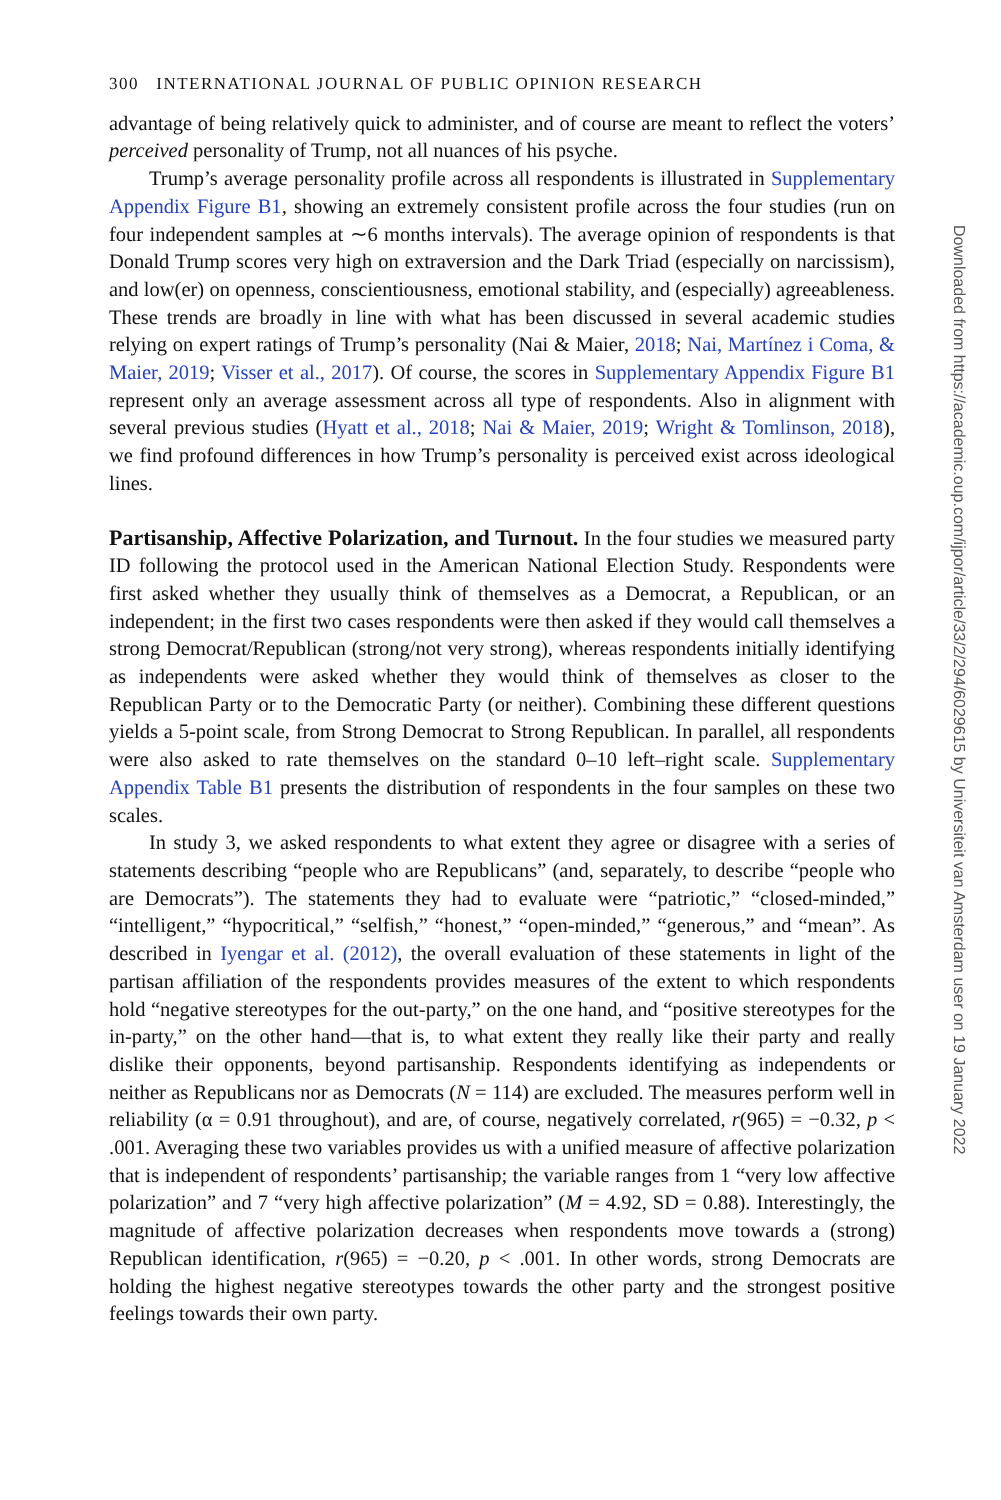300 INTERNATIONAL JOURNAL OF PUBLIC OPINION RESEARCH
advantage of being relatively quick to administer, and of course are meant to reflect the voters’ perceived personality of Trump, not all nuances of his psyche.
Trump’s average personality profile across all respondents is illustrated in Supplementary Appendix Figure B1, showing an extremely consistent profile across the four studies (run on four independent samples at ∼6 months intervals). The average opinion of respondents is that Donald Trump scores very high on extraversion and the Dark Triad (especially on narcissism), and low(er) on openness, conscientiousness, emotional stability, and (especially) agreeableness. These trends are broadly in line with what has been discussed in several academic studies relying on expert ratings of Trump’s personality (Nai & Maier, 2018; Nai, Martínez i Coma, & Maier, 2019; Visser et al., 2017). Of course, the scores in Supplementary Appendix Figure B1 represent only an average assessment across all type of respondents. Also in alignment with several previous studies (Hyatt et al., 2018; Nai & Maier, 2019; Wright & Tomlinson, 2018), we find profound differences in how Trump’s personality is perceived exist across ideological lines.
Partisanship, Affective Polarization, and Turnout.
In the four studies we measured party ID following the protocol used in the American National Election Study. Respondents were first asked whether they usually think of themselves as a Democrat, a Republican, or an independent; in the first two cases respondents were then asked if they would call themselves a strong Democrat/Republican (strong/not very strong), whereas respondents initially identifying as independents were asked whether they would think of themselves as closer to the Republican Party or to the Democratic Party (or neither). Combining these different questions yields a 5-point scale, from Strong Democrat to Strong Republican. In parallel, all respondents were also asked to rate themselves on the standard 0–10 left–right scale. Supplementary Appendix Table B1 presents the distribution of respondents in the four samples on these two scales.
In study 3, we asked respondents to what extent they agree or disagree with a series of statements describing “people who are Republicans” (and, separately, to describe “people who are Democrats”). The statements they had to evaluate were “patriotic,” “closed-minded,” “intelligent,” “hypocritical,” “selfish,” “honest,” “open-minded,” “generous,” and “mean”. As described in Iyengar et al. (2012), the overall evaluation of these statements in light of the partisan affiliation of the respondents provides measures of the extent to which respondents hold “negative stereotypes for the out-party,” on the one hand, and “positive stereotypes for the in-party,” on the other hand—that is, to what extent they really like their party and really dislike their opponents, beyond partisanship. Respondents identifying as independents or neither as Republicans nor as Democrats (N = 114) are excluded. The measures perform well in reliability (α = 0.91 throughout), and are, of course, negatively correlated, r(965) = −0.32, p < .001. Averaging these two variables provides us with a unified measure of affective polarization that is independent of respondents’ partisanship; the variable ranges from 1 “very low affective polarization” and 7 “very high affective polarization” (M = 4.92, SD = 0.88). Interestingly, the magnitude of affective polarization decreases when respondents move towards a (strong) Republican identification, r(965) = −0.20, p < .001. In other words, strong Democrats are holding the highest negative stereotypes towards the other party and the strongest positive feelings towards their own party.
Downloaded from https://academic.oup.com/ijpor/article/33/2/294/6029615 by Universiteit van Amsterdam user on 19 January 2022